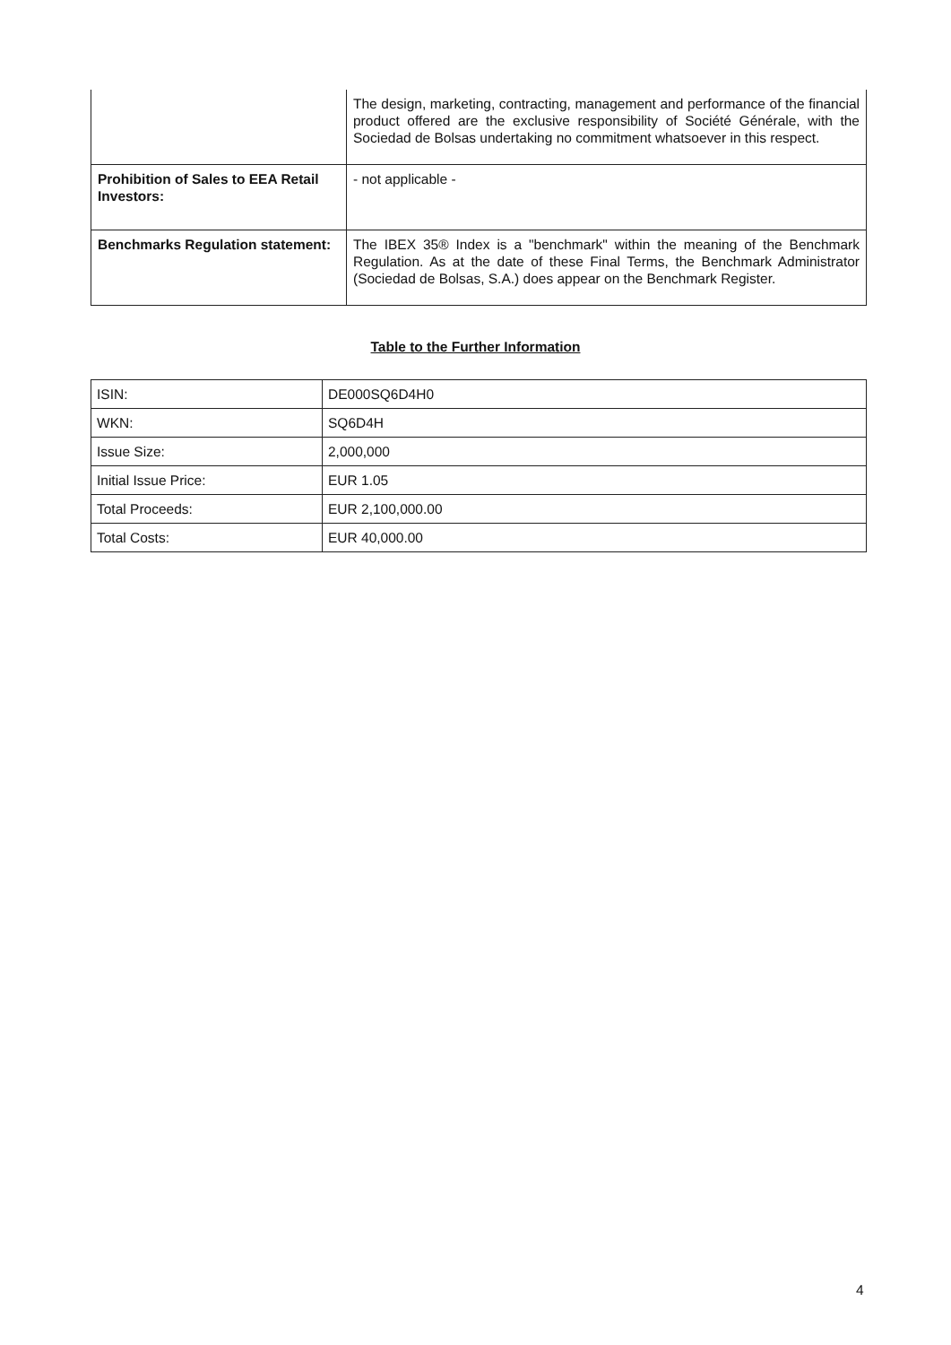| | The design, marketing, contracting, management and performance of the financial product offered are the exclusive responsibility of Société Générale, with the Sociedad de Bolsas undertaking no commitment whatsoever in this respect. |
| Prohibition of Sales to EEA Retail Investors: | - not applicable - |
| Benchmarks Regulation statement: | The IBEX 35® Index is a "benchmark" within the meaning of the Benchmark Regulation. As at the date of these Final Terms, the Benchmark Administrator (Sociedad de Bolsas, S.A.) does appear on the Benchmark Register. |
Table to the Further Information
| ISIN: | DE000SQ6D4H0 |
| WKN: | SQ6D4H |
| Issue Size: | 2,000,000 |
| Initial Issue Price: | EUR 1.05 |
| Total Proceeds: | EUR 2,100,000.00 |
| Total Costs: | EUR 40,000.00 |
4